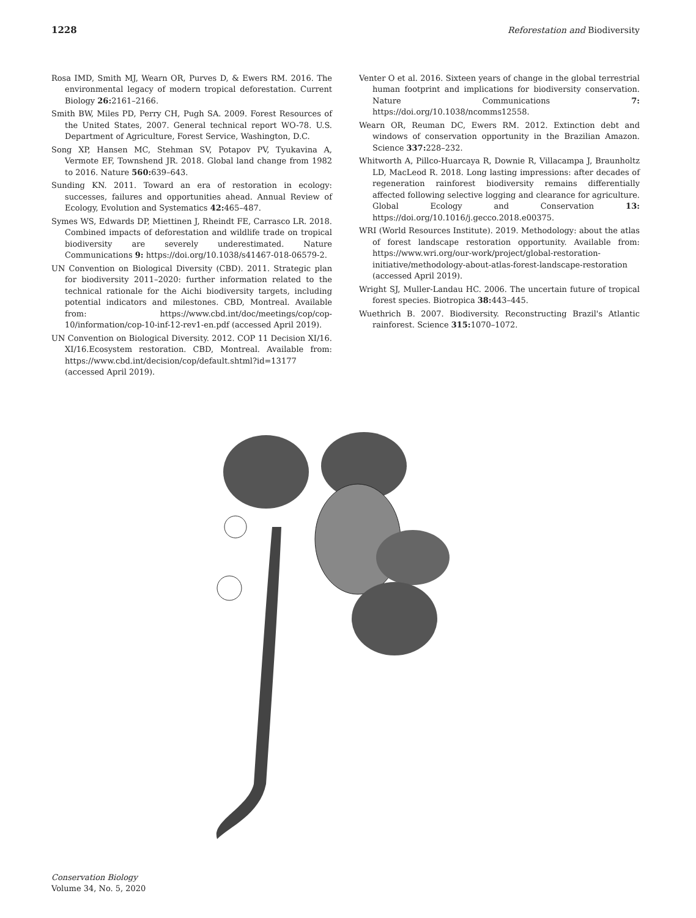1228 Reforestation and Biodiversity
Rosa IMD, Smith MJ, Wearn OR, Purves D, & Ewers RM. 2016. The environmental legacy of modern tropical deforestation. Current Biology 26: 2161–2166.
Smith BW, Miles PD, Perry CH, Pugh SA. 2009. Forest Resources of the United States, 2007. General technical report WO-78. U.S. Department of Agriculture, Forest Service, Washington, D.C.
Song XP, Hansen MC, Stehman SV, Potapov PV, Tyukavina A, Vermote EF, Townshend JR. 2018. Global land change from 1982 to 2016. Nature 560: 639–643.
Sunding KN. 2011. Toward an era of restoration in ecology: successes, failures and opportunities ahead. Annual Review of Ecology, Evolution and Systematics 42: 465–487.
Symes WS, Edwards DP, Miettinen J, Rheindt FE, Carrasco LR. 2018. Combined impacts of deforestation and wildlife trade on tropical biodiversity are severely underestimated. Nature Communications 9: https://doi.org/10.1038/s41467-018-06579-2.
UN Convention on Biological Diversity (CBD). 2011. Strategic plan for biodiversity 2011–2020: further information related to the technical rationale for the Aichi biodiversity targets, including potential indicators and milestones. CBD, Montreal. Available from: https://www.cbd.int/doc/meetings/cop/cop-10/information/cop-10-inf-12-rev1-en.pdf (accessed April 2019).
UN Convention on Biological Diversity. 2012. COP 11 Decision XI/16. XI/16.Ecosystem restoration. CBD, Montreal. Available from: https://www.cbd.int/decision/cop/default.shtml?id=13177 (accessed April 2019).
Venter O et al. 2016. Sixteen years of change in the global terrestrial human footprint and implications for biodiversity conservation. Nature Communications 7: https://doi.org/10.1038/ncomms12558.
Wearn OR, Reuman DC, Ewers RM. 2012. Extinction debt and windows of conservation opportunity in the Brazilian Amazon. Science 337: 228–232.
Whitworth A, Pillco-Huarcaya R, Downie R, Villacampa J, Braunholtz LD, MacLeod R. 2018. Long lasting impressions: after decades of regeneration rainforest biodiversity remains differentially affected following selective logging and clearance for agriculture. Global Ecology and Conservation 13: https://doi.org/10.1016/j.gecco.2018.e00375.
WRI (World Resources Institute). 2019. Methodology: about the atlas of forest landscape restoration opportunity. Available from: https://www.wri.org/our-work/project/global-restoration-initiative/methodology-about-atlas-forest-landscape-restoration (accessed April 2019).
Wright SJ, Muller-Landau HC. 2006. The uncertain future of tropical forest species. Biotropica 38: 443–445.
Wuethrich B. 2007. Biodiversity. Reconstructing Brazil's Atlantic rainforest. Science 315: 1070–1072.
Conservation Biology
Volume 34, No. 5, 2020